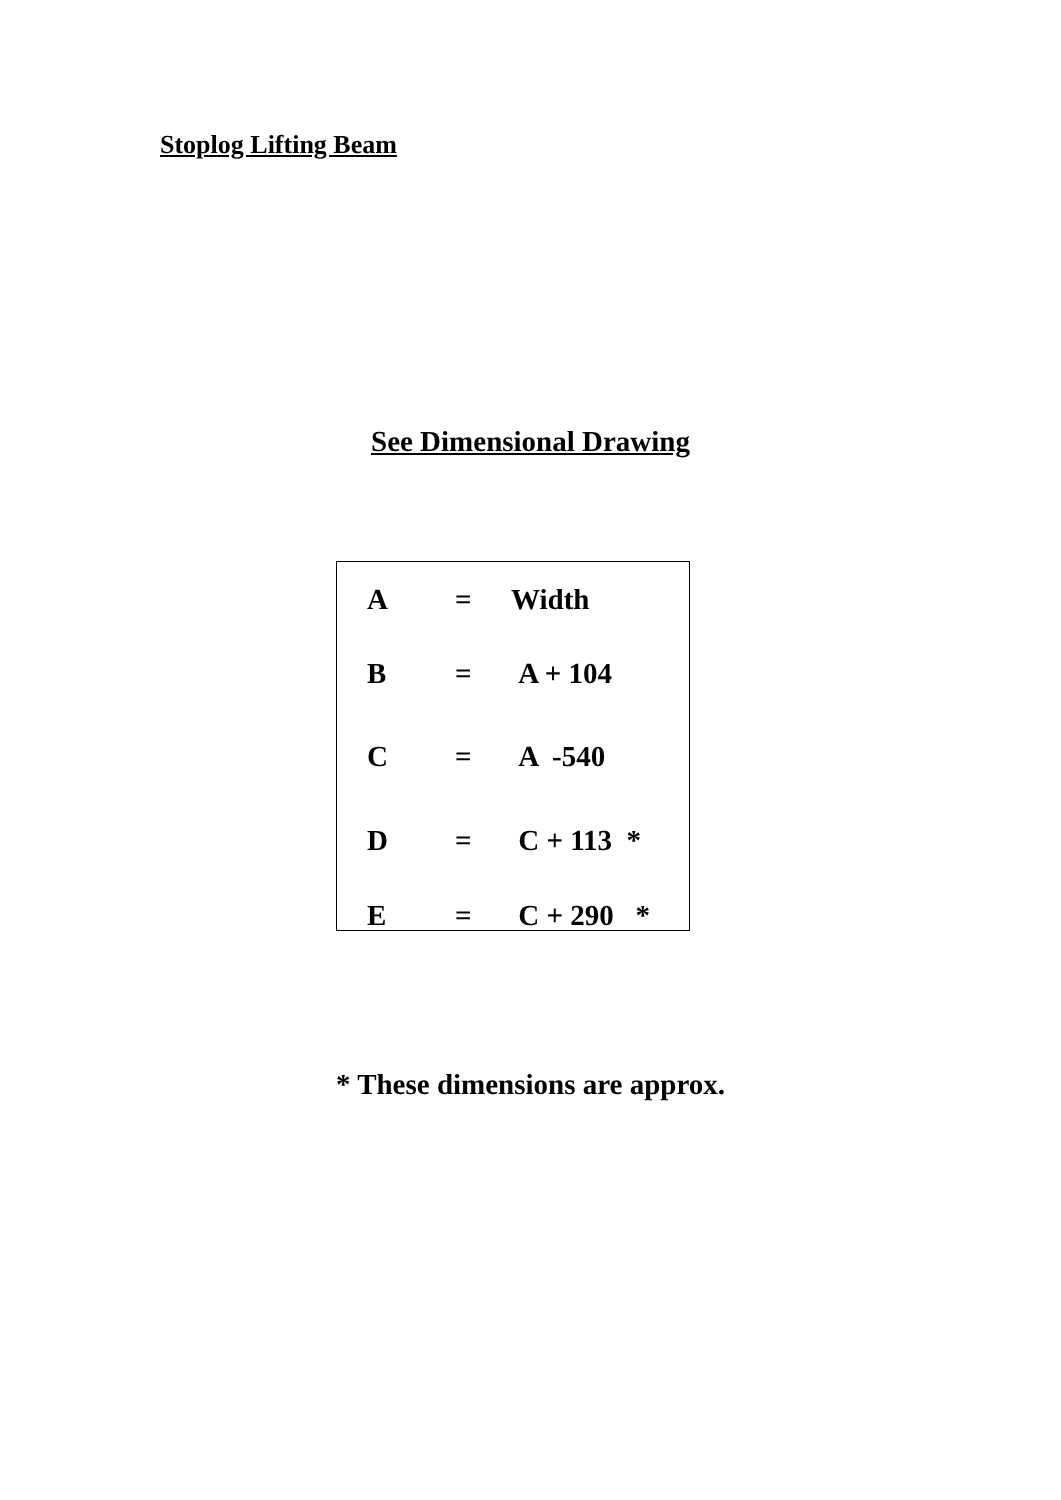Stoplog Lifting Beam
See Dimensional Drawing
| A | = | Width |
| B | = | A + 104 |
| C | = | A -540 |
| D | = | C + 113 * |
| E | = | C + 290 * |
* These dimensions are approx.